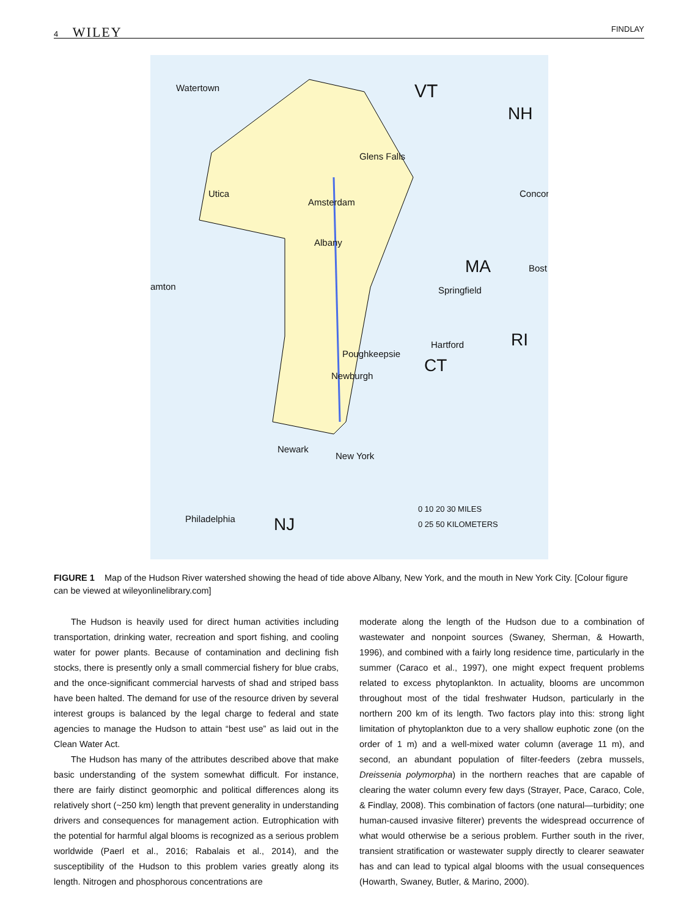4 WILEY
FINDLAY
Watertown VT
NH
Glens Falls
Utica
Amsterdam
Concor
Albany
MA Bost
amton Springfield
RI Hartford
Poughkeepsie
CT Newburgh
Newark
New York
0 10 20 30 MILES
Philadelphia NJ 0 25 50 KILOMETERS
FIGURE 1 Map of the Hudson River watershed showing the head of tide above Albany, New York, and the mouth in New York City. [Colour figure can be viewed at wileyonlinelibrary.com]
The Hudson is heavily used for direct human activities including transportation, drinking water, recreation and sport fishing, and cooling water for power plants. Because of contamination and declining fish stocks, there is presently only a small commercial fishery for blue crabs, and the once-significant commercial harvests of shad and striped bass have been halted. The demand for use of the resource driven by several interest groups is balanced by the legal charge to federal and state agencies to manage the Hudson to attain “best use” as laid out in the Clean Water Act.
The Hudson has many of the attributes described above that make basic understanding of the system somewhat difficult. For instance, there are fairly distinct geomorphic and political differences along its relatively short (~250 km) length that prevent generality in understanding drivers and consequences for management action. Eutrophication with the potential for harmful algal blooms is recognized as a serious problem worldwide (Paerl et al., 2016; Rabalais et al., 2014), and the susceptibility of the Hudson to this problem varies greatly along its length. Nitrogen and phosphorous concentrations are
moderate along the length of the Hudson due to a combination of wastewater and nonpoint sources (Swaney, Sherman, & Howarth, 1996), and combined with a fairly long residence time, particularly in the summer (Caraco et al., 1997), one might expect frequent problems related to excess phytoplankton. In actuality, blooms are uncommon throughout most of the tidal freshwater Hudson, particularly in the northern 200 km of its length. Two factors play into this: strong light limitation of phytoplankton due to a very shallow euphotic zone (on the order of 1 m) and a well-mixed water column (average 11 m), and second, an abundant population of filter-feeders (zebra mussels, Dreissenia polymorpha) in the northern reaches that are capable of clearing the water column every few days (Strayer, Pace, Caraco, Cole, & Findlay, 2008). This combination of factors (one natural—turbidity; one human-caused invasive filterer) prevents the widespread occurrence of what would otherwise be a serious problem. Further south in the river, transient stratification or wastewater supply directly to clearer seawater has and can lead to typical algal blooms with the usual consequences (Howarth, Swaney, Butler, & Marino, 2000).